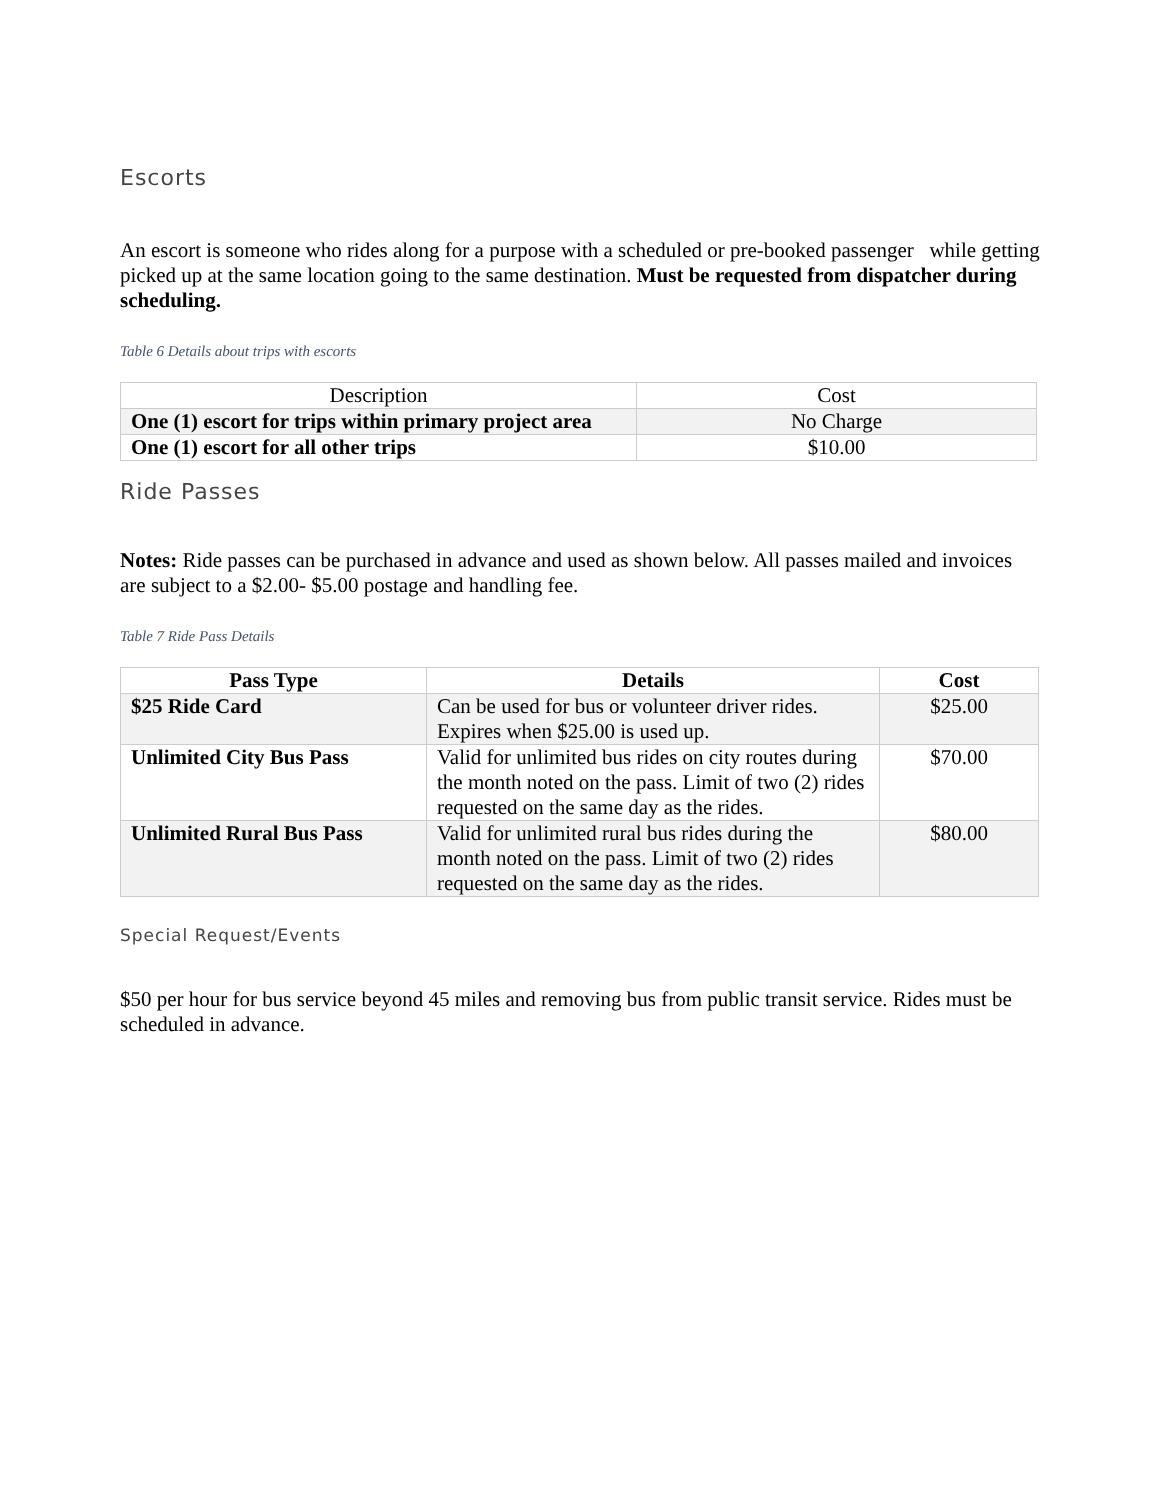Escorts
An escort is someone who rides along for a purpose with a scheduled or pre-booked passenger while getting picked up at the same location going to the same destination. Must be requested from dispatcher during scheduling.
Table 6 Details about trips with escorts
| Description | Cost |
| --- | --- |
| One (1) escort for trips within primary project area | No Charge |
| One (1) escort for all other trips | $10.00 |
Ride Passes
Notes: Ride passes can be purchased in advance and used as shown below. All passes mailed and invoices are subject to a $2.00- $5.00 postage and handling fee.
Table 7 Ride Pass Details
| Pass Type | Details | Cost |
| --- | --- | --- |
| $25 Ride Card | Can be used for bus or volunteer driver rides. Expires when $25.00 is used up. | $25.00 |
| Unlimited City Bus Pass | Valid for unlimited bus rides on city routes during the month noted on the pass. Limit of two (2) rides requested on the same day as the rides. | $70.00 |
| Unlimited Rural Bus Pass | Valid for unlimited rural bus rides during the month noted on the pass. Limit of two (2) rides requested on the same day as the rides. | $80.00 |
Special Request/Events
$50 per hour for bus service beyond 45 miles and removing bus from public transit service. Rides must be scheduled in advance.